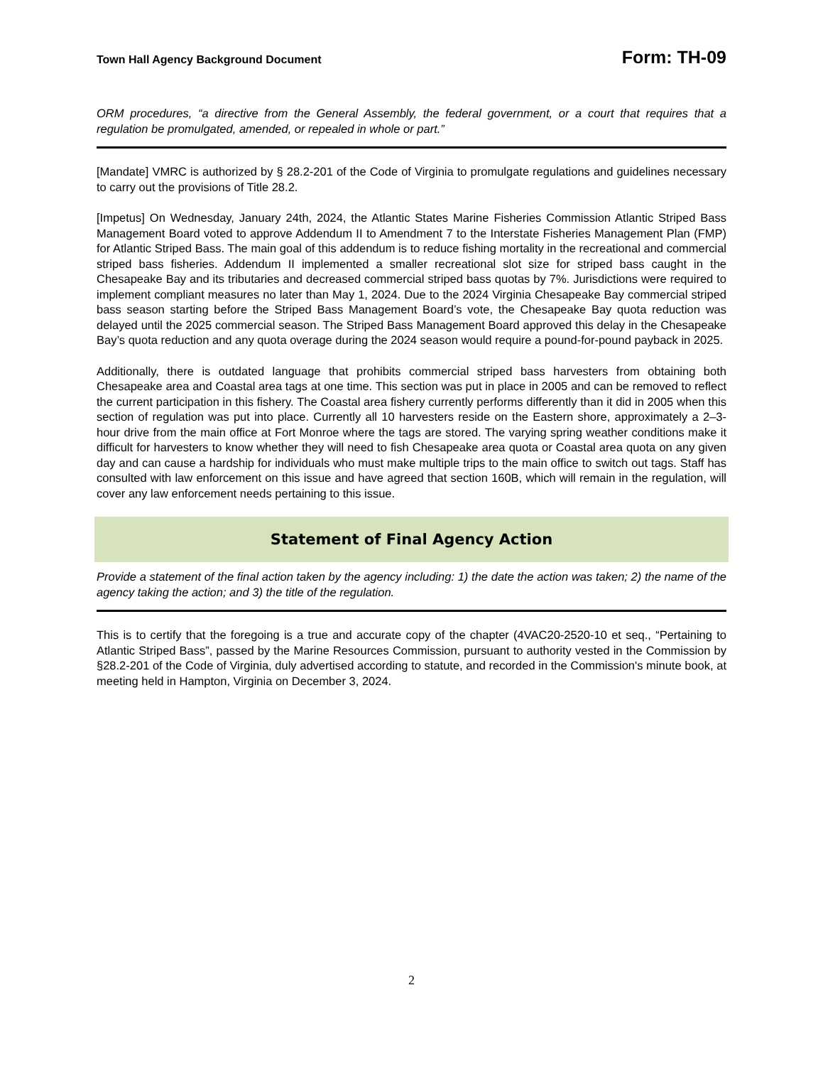Town Hall Agency Background Document Form: TH-09
ORM procedures, “a directive from the General Assembly, the federal government, or a court that requires that a regulation be promulgated, amended, or repealed in whole or part.”
[Mandate] VMRC is authorized by § 28.2-201 of the Code of Virginia to promulgate regulations and guidelines necessary to carry out the provisions of Title 28.2.
[Impetus] On Wednesday, January 24th, 2024, the Atlantic States Marine Fisheries Commission Atlantic Striped Bass Management Board voted to approve Addendum II to Amendment 7 to the Interstate Fisheries Management Plan (FMP) for Atlantic Striped Bass. The main goal of this addendum is to reduce fishing mortality in the recreational and commercial striped bass fisheries. Addendum II implemented a smaller recreational slot size for striped bass caught in the Chesapeake Bay and its tributaries and decreased commercial striped bass quotas by 7%. Jurisdictions were required to implement compliant measures no later than May 1, 2024. Due to the 2024 Virginia Chesapeake Bay commercial striped bass season starting before the Striped Bass Management Board’s vote, the Chesapeake Bay quota reduction was delayed until the 2025 commercial season. The Striped Bass Management Board approved this delay in the Chesapeake Bay’s quota reduction and any quota overage during the 2024 season would require a pound-for-pound payback in 2025.
Additionally, there is outdated language that prohibits commercial striped bass harvesters from obtaining both Chesapeake area and Coastal area tags at one time. This section was put in place in 2005 and can be removed to reflect the current participation in this fishery. The Coastal area fishery currently performs differently than it did in 2005 when this section of regulation was put into place. Currently all 10 harvesters reside on the Eastern shore, approximately a 2–3-hour drive from the main office at Fort Monroe where the tags are stored. The varying spring weather conditions make it difficult for harvesters to know whether they will need to fish Chesapeake area quota or Coastal area quota on any given day and can cause a hardship for individuals who must make multiple trips to the main office to switch out tags. Staff has consulted with law enforcement on this issue and have agreed that section 160B, which will remain in the regulation, will cover any law enforcement needs pertaining to this issue.
Statement of Final Agency Action
Provide a statement of the final action taken by the agency including: 1) the date the action was taken; 2) the name of the agency taking the action; and 3) the title of the regulation.
This is to certify that the foregoing is a true and accurate copy of the chapter (4VAC20-2520-10 et seq., “Pertaining to Atlantic Striped Bass”, passed by the Marine Resources Commission, pursuant to authority vested in the Commission by §28.2-201 of the Code of Virginia, duly advertised according to statute, and recorded in the Commission's minute book, at meeting held in Hampton, Virginia on December 3, 2024.
2